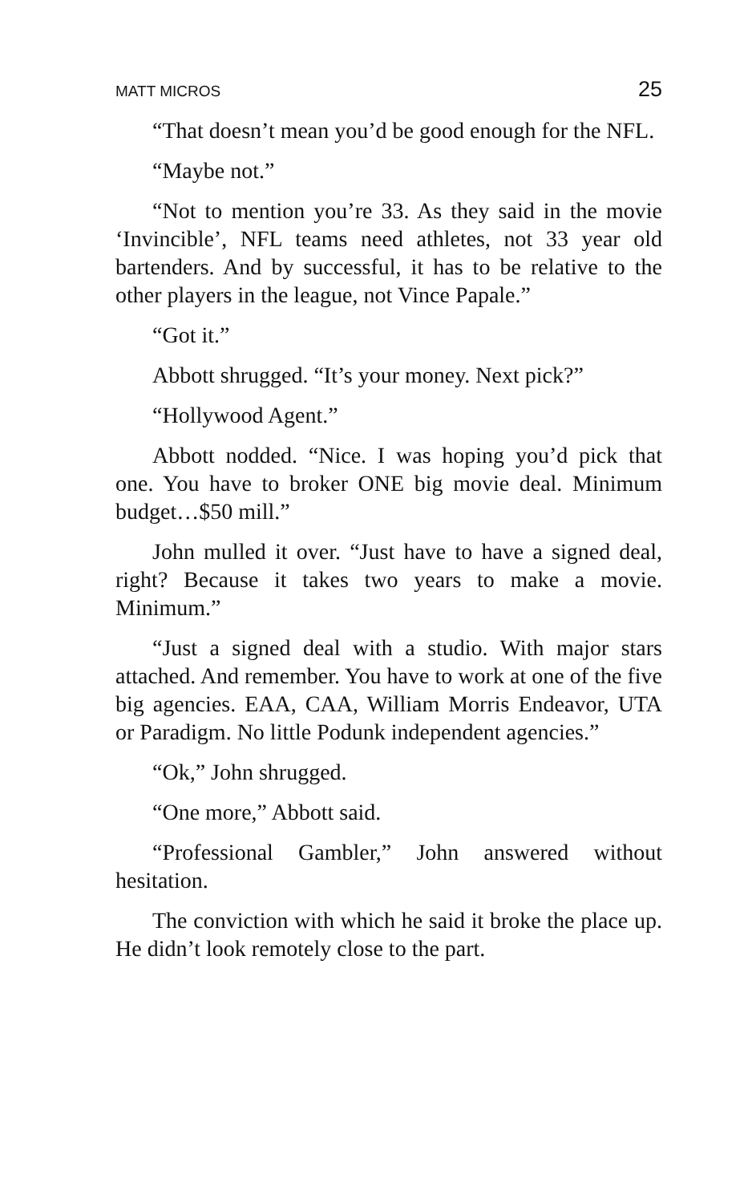MATT MICROS 25
“That doesn’t mean you’d be good enough for the NFL.
“Maybe not.”
“Not to mention you’re 33. As they said in the movie ‘Invincible’, NFL teams need athletes, not 33 year old bartenders. And by successful, it has to be relative to the other players in the league, not Vince Papale.”
“Got it.”
Abbott shrugged. “It’s your money. Next pick?”
“Hollywood Agent.”
Abbott nodded. “Nice. I was hoping you’d pick that one. You have to broker ONE big movie deal. Minimum budget…$50 mill.”
John mulled it over. “Just have to have a signed deal, right? Because it takes two years to make a movie. Minimum.”
“Just a signed deal with a studio. With major stars attached. And remember. You have to work at one of the five big agencies. EAA, CAA, William Morris Endeavor, UTA or Paradigm. No little Podunk independent agencies.”
“Ok,” John shrugged.
“One more,” Abbott said.
“Professional Gambler,” John answered without hesitation.
The conviction with which he said it broke the place up. He didn’t look remotely close to the part.